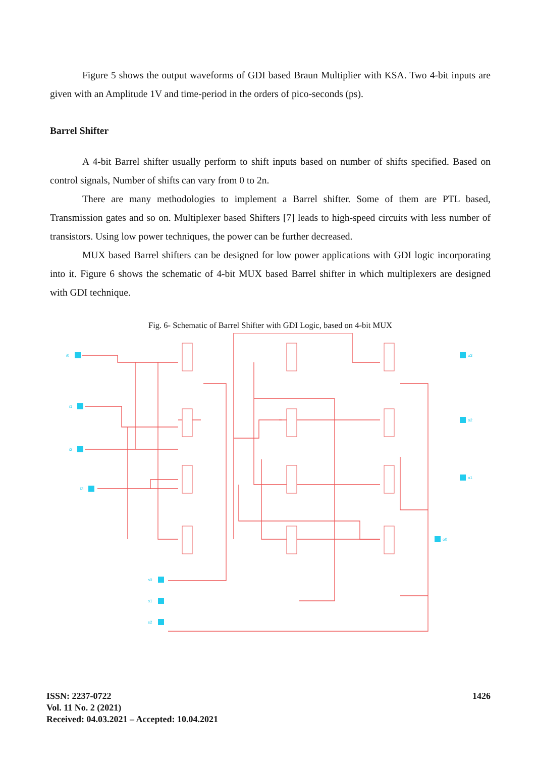Figure 5 shows the output waveforms of GDI based Braun Multiplier with KSA. Two 4-bit inputs are given with an Amplitude 1V and time-period in the orders of pico-seconds (ps).
Barrel Shifter
A 4-bit Barrel shifter usually perform to shift inputs based on number of shifts specified. Based on control signals, Number of shifts can vary from 0 to 2n.
There are many methodologies to implement a Barrel shifter. Some of them are PTL based, Transmission gates and so on. Multiplexer based Shifters [7] leads to high-speed circuits with less number of transistors. Using low power techniques, the power can be further decreased.
MUX based Barrel shifters can be designed for low power applications with GDI logic incorporating into it. Figure 6 shows the schematic of 4-bit MUX based Barrel shifter in which multiplexers are designed with GDI technique.
Fig. 6- Schematic of Barrel Shifter with GDI Logic, based on 4-bit MUX
i0
i1
i2
i3
s0
s1
s2
o3
o2
o1
o0
ISSN: 2237-0722
Vol. 11 No. 2 (2021)
Received: 04.03.2021 – Accepted: 10.04.2021
1426